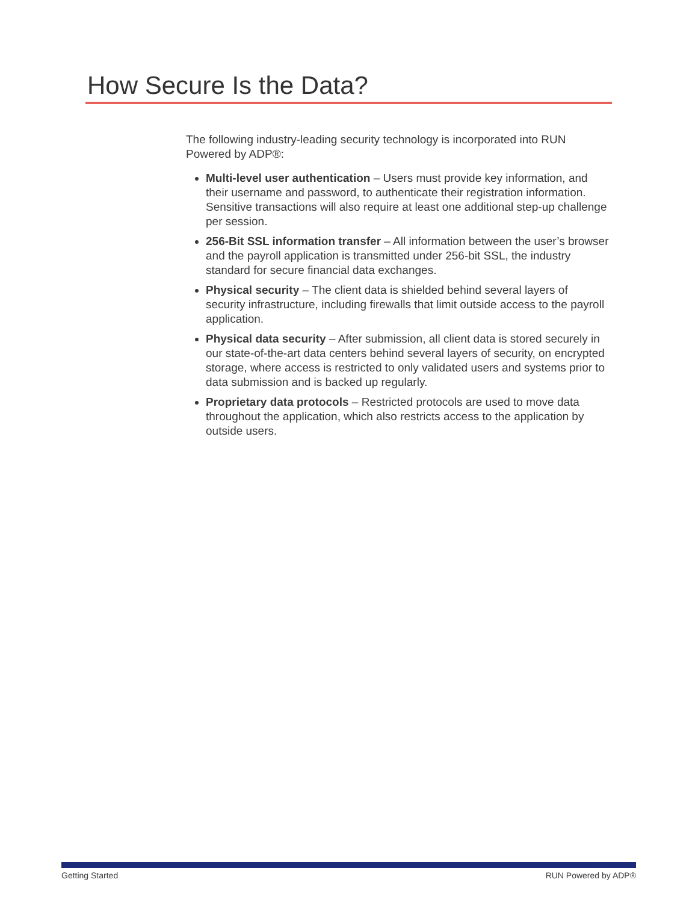How Secure Is the Data?
The following industry-leading security technology is incorporated into RUN Powered by ADP®:
Multi-level user authentication – Users must provide key information, and their username and password, to authenticate their registration information. Sensitive transactions will also require at least one additional step-up challenge per session.
256-Bit SSL information transfer – All information between the user’s browser and the payroll application is transmitted under 256-bit SSL, the industry standard for secure financial data exchanges.
Physical security – The client data is shielded behind several layers of security infrastructure, including firewalls that limit outside access to the payroll application.
Physical data security – After submission, all client data is stored securely in our state-of-the-art data centers behind several layers of security, on encrypted storage, where access is restricted to only validated users and systems prior to data submission and is backed up regularly.
Proprietary data protocols – Restricted protocols are used to move data throughout the application, which also restricts access to the application by outside users.
Getting Started RUN Powered by ADP®